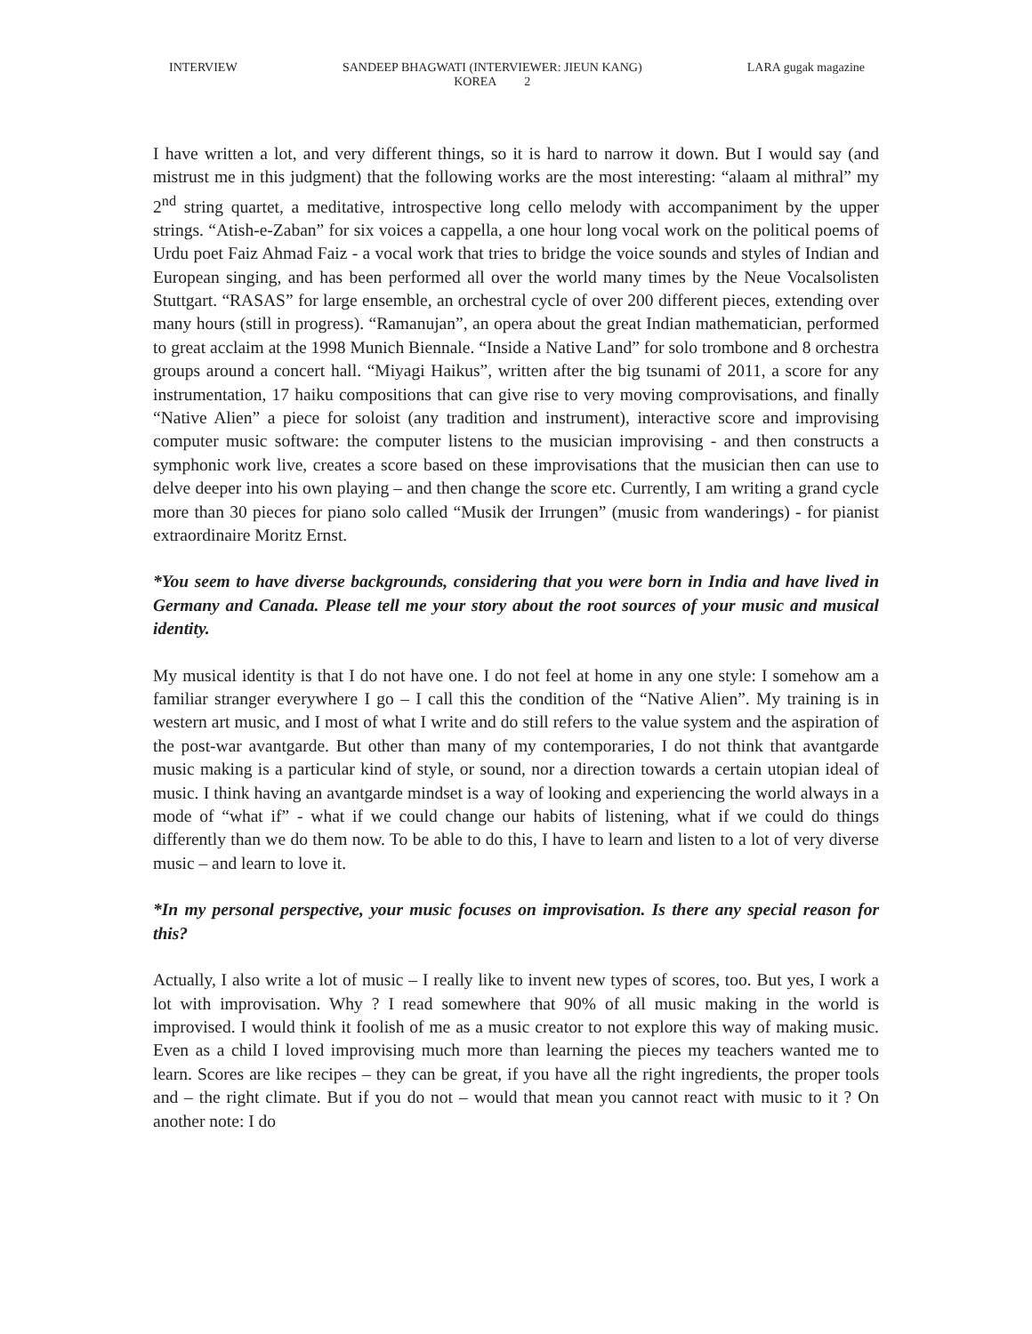INTERVIEW SANDEEP BHAGWATI (INTERVIEWER: JIEUN KANG)
KOREA 2
LARA gugak magazine
I have written a lot, and very different things, so it is hard to narrow it down. But I would say (and mistrust me in this judgment) that the following works are the most interesting: “alaam al mithral” my 2<sup>nd</sup> string quartet, a meditative, introspective long cello melody with accompaniment by the upper strings. “Atish-e-Zaban” for six voices a cappella, a one hour long vocal work on the political poems of Urdu poet Faiz Ahmad Faiz - a vocal work that tries to bridge the voice sounds and styles of Indian and European singing, and has been performed all over the world many times by the Neue Vocalsolisten Stuttgart. “RASAS” for large ensemble, an orchestral cycle of over 200 different pieces, extending over many hours (still in progress). “Ramanujan”, an opera about the great Indian mathematician, performed to great acclaim at the 1998 Munich Biennale. “Inside a Native Land” for solo trombone and 8 orchestra groups around a concert hall. “Miyagi Haikus”, written after the big tsunami of 2011, a score for any instrumentation, 17 haiku compositions that can give rise to very moving comprovisations, and finally “Native Alien” a piece for soloist (any tradition and instrument), interactive score and improvising computer music software: the computer listens to the musician improvising - and then constructs a symphonic work live, creates a score based on these improvisations that the musician then can use to delve deeper into his own playing – and then change the score etc. Currently, I am writing a grand cycle more than 30 pieces for piano solo called “Musik der Irrungen” (music from wanderings) - for pianist extraordinaire Moritz Ernst.
*You seem to have diverse backgrounds, considering that you were born in India and have lived in Germany and Canada. Please tell me your story about the root sources of your music and musical identity.
My musical identity is that I do not have one. I do not feel at home in any one style: I somehow am a familiar stranger everywhere I go – I call this the condition of the “Native Alien”. My training is in western art music, and I most of what I write and do still refers to the value system and the aspiration of the post-war avantgarde. But other than many of my contemporaries, I do not think that avantgarde music making is a particular kind of style, or sound, nor a direction towards a certain utopian ideal of music. I think having an avantgarde mindset is a way of looking and experiencing the world always in a mode of “what if” - what if we could change our habits of listening, what if we could do things differently than we do them now. To be able to do this, I have to learn and listen to a lot of very diverse music – and learn to love it.
*In my personal perspective, your music focuses on improvisation. Is there any special reason for this?
Actually, I also write a lot of music – I really like to invent new types of scores, too. But yes, I work a lot with improvisation. Why ? I read somewhere that 90% of all music making in the world is improvised. I would think it foolish of me as a music creator to not explore this way of making music. Even as a child I loved improvising much more than learning the pieces my teachers wanted me to learn. Scores are like recipes – they can be great, if you have all the right ingredients, the proper tools and – the right climate. But if you do not – would that mean you cannot react with music to it ? On another note: I do